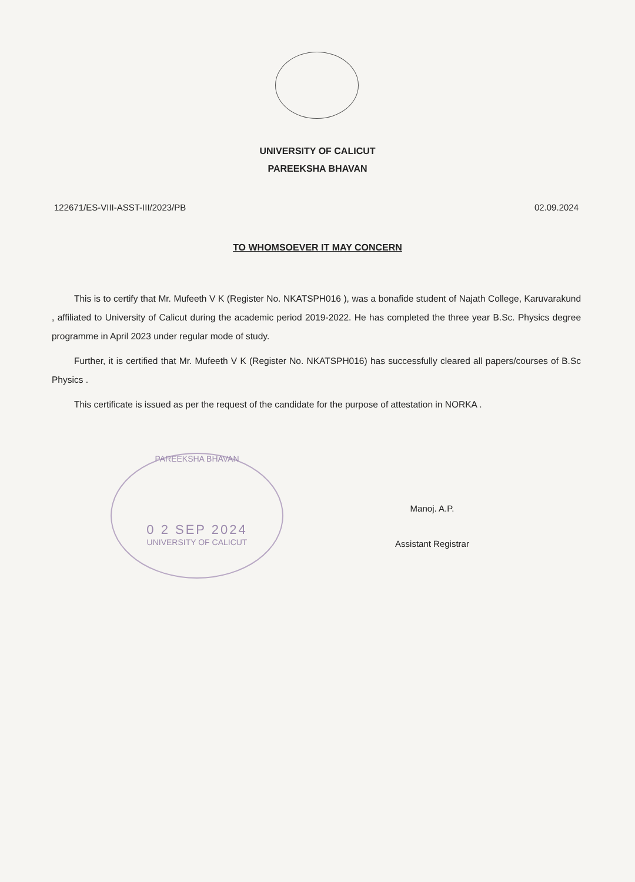UNIVERSITY OF CALICUT
PAREEKSHA BHAVAN
122671/ES-VIII-ASST-III/2023/PB 02.09.2024
TO WHOMSOEVER IT MAY CONCERN
This is to certify that Mr. Mufeeth V K (Register No. NKATSPH016 ), was a bonafide student of Najath College, Karuvarakund , affiliated to University of Calicut during the academic period 2019-2022. He has completed the three year B.Sc. Physics degree programme in April 2023 under regular mode of study.
Further, it is certified that Mr. Mufeeth V K (Register No. NKATSPH016) has successfully cleared all papers/courses of B.Sc Physics .
This certificate is issued as per the request of the candidate for the purpose of attestation in NORKA .
PAREEKSHA BHAVAN
0 2 SEP 2024
UNIVERSITY OF CALICUT
Manoj. A.P.
Assistant Registrar